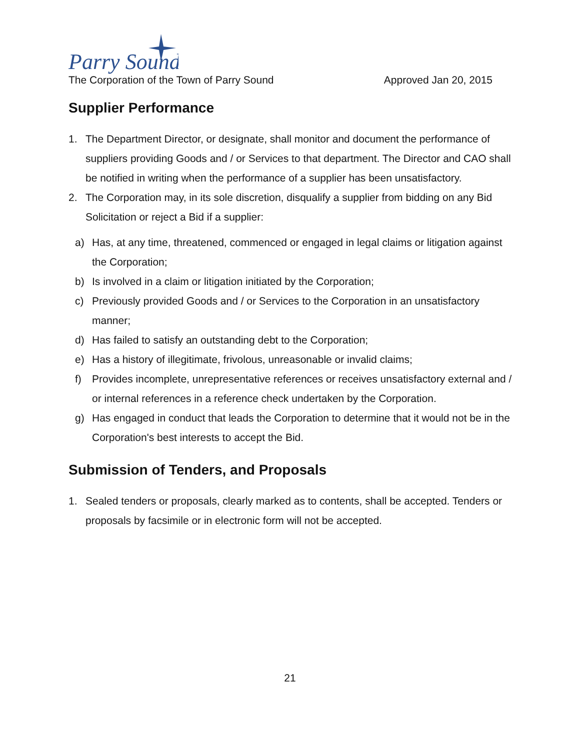Parry Sound
The Corporation of the Town of Parry Sound Approved Jan 20, 2015
Supplier Performance
1. The Department Director, or designate, shall monitor and document the performance of suppliers providing Goods and / or Services to that department. The Director and CAO shall be notified in writing when the performance of a supplier has been unsatisfactory.
2. The Corporation may, in its sole discretion, disqualify a supplier from bidding on any Bid Solicitation or reject a Bid if a supplier:
a) Has, at any time, threatened, commenced or engaged in legal claims or litigation against the Corporation;
b) Is involved in a claim or litigation initiated by the Corporation;
c) Previously provided Goods and / or Services to the Corporation in an unsatisfactory manner;
d) Has failed to satisfy an outstanding debt to the Corporation;
e) Has a history of illegitimate, frivolous, unreasonable or invalid claims;
f) Provides incomplete, unrepresentative references or receives unsatisfactory external and / or internal references in a reference check undertaken by the Corporation.
g) Has engaged in conduct that leads the Corporation to determine that it would not be in the Corporation's best interests to accept the Bid.
Submission of Tenders, and Proposals
1. Sealed tenders or proposals, clearly marked as to contents, shall be accepted. Tenders or proposals by facsimile or in electronic form will not be accepted.
21